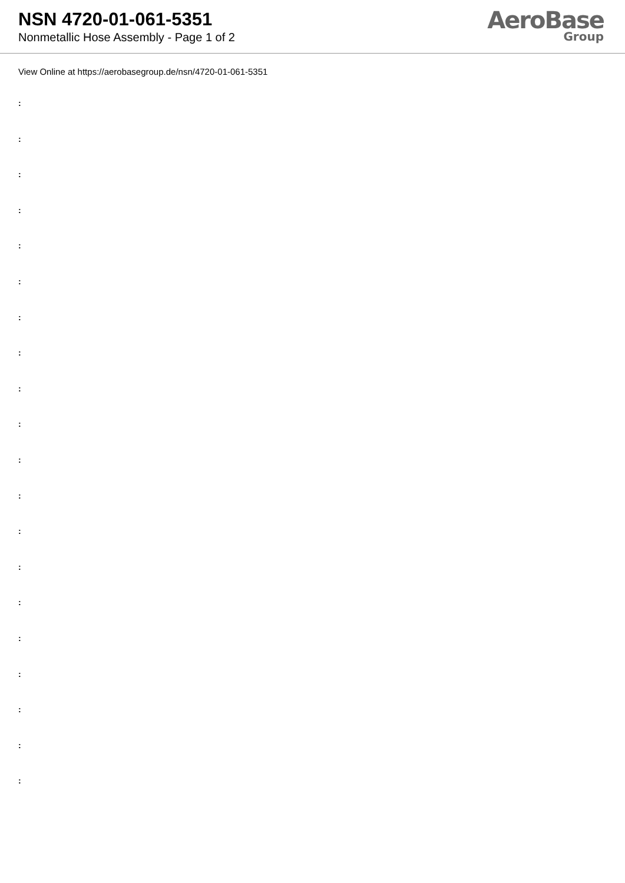NSN 4720-01-061-5351
Nonmetallic Hose Assembly - Page 1 of 2
AeroBase
Group
View Online at https://aerobasegroup.de/nsn/4720-01-061-5351
:
:
:
:
:
:
:
:
:
:
:
:
:
:
:
:
:
:
:
: